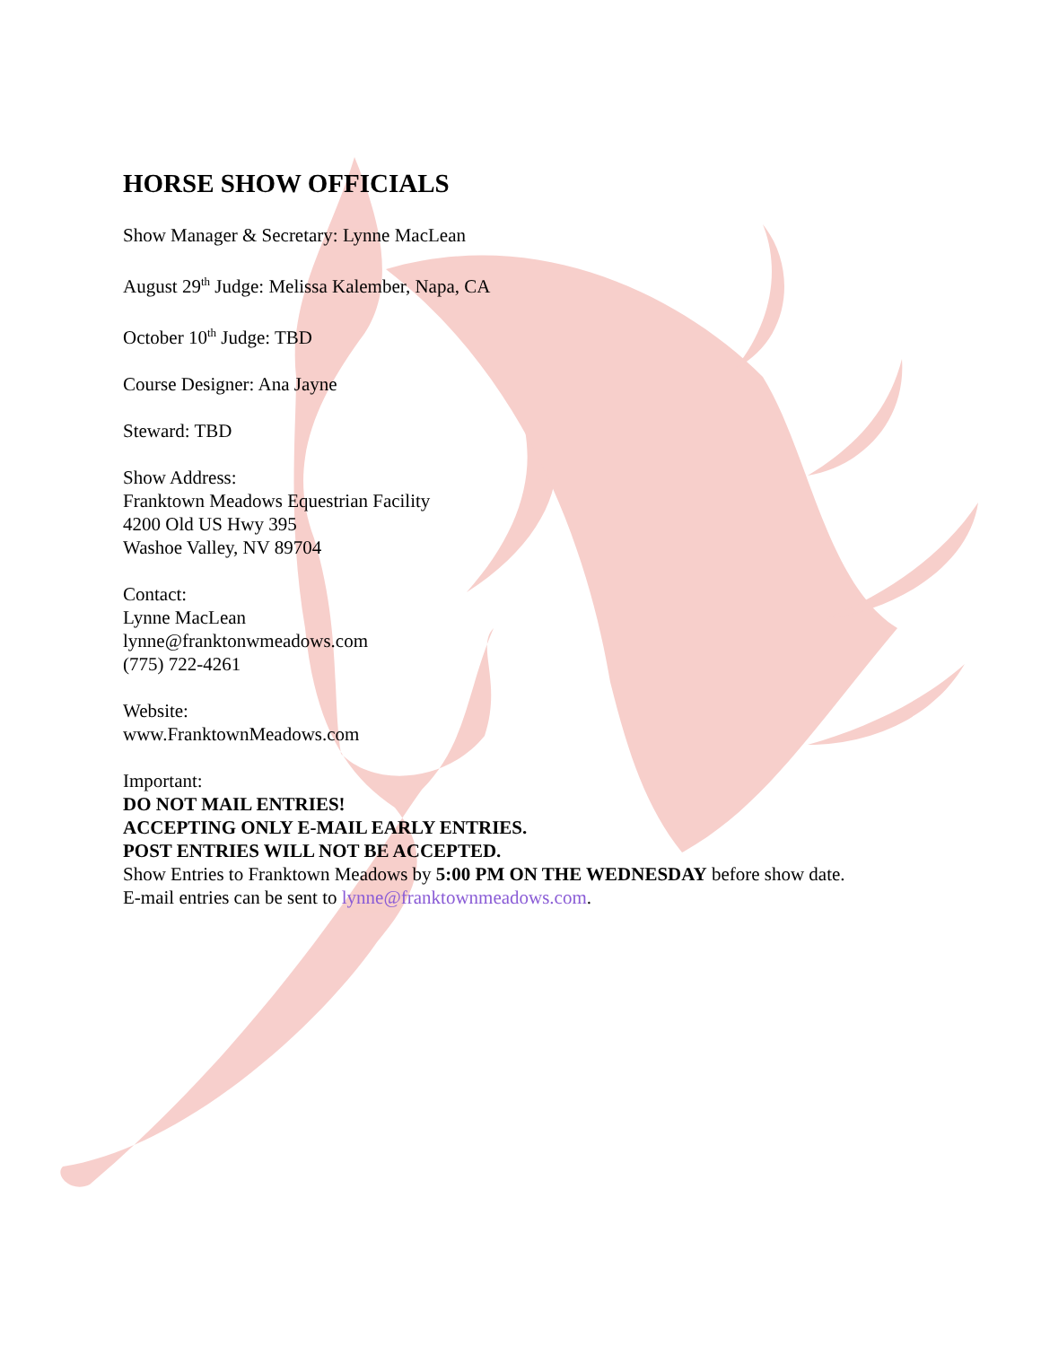HORSE SHOW OFFICIALS
Show Manager & Secretary: Lynne MacLean
August 29<sup>th</sup> Judge: Melissa Kalember, Napa, CA
October 10<sup>th</sup> Judge: TBD
Course Designer: Ana Jayne
Steward: TBD
Show Address:
Franktown Meadows Equestrian Facility
4200 Old US Hwy 395
Washoe Valley, NV 89704
Contact:
Lynne MacLean
lynne@franktonwmeadows.com
(775) 722-4261
Website:
www.FranktownMeadows.com
Important:
DO NOT MAIL ENTRIES!
ACCEPTING ONLY E-MAIL EARLY ENTRIES.
POST ENTRIES WILL NOT BE ACCEPTED.
Show Entries to Franktown Meadows by 5:00 PM ON THE WEDNESDAY before show date.
E-mail entries can be sent to lynne@franktownmeadows.com.